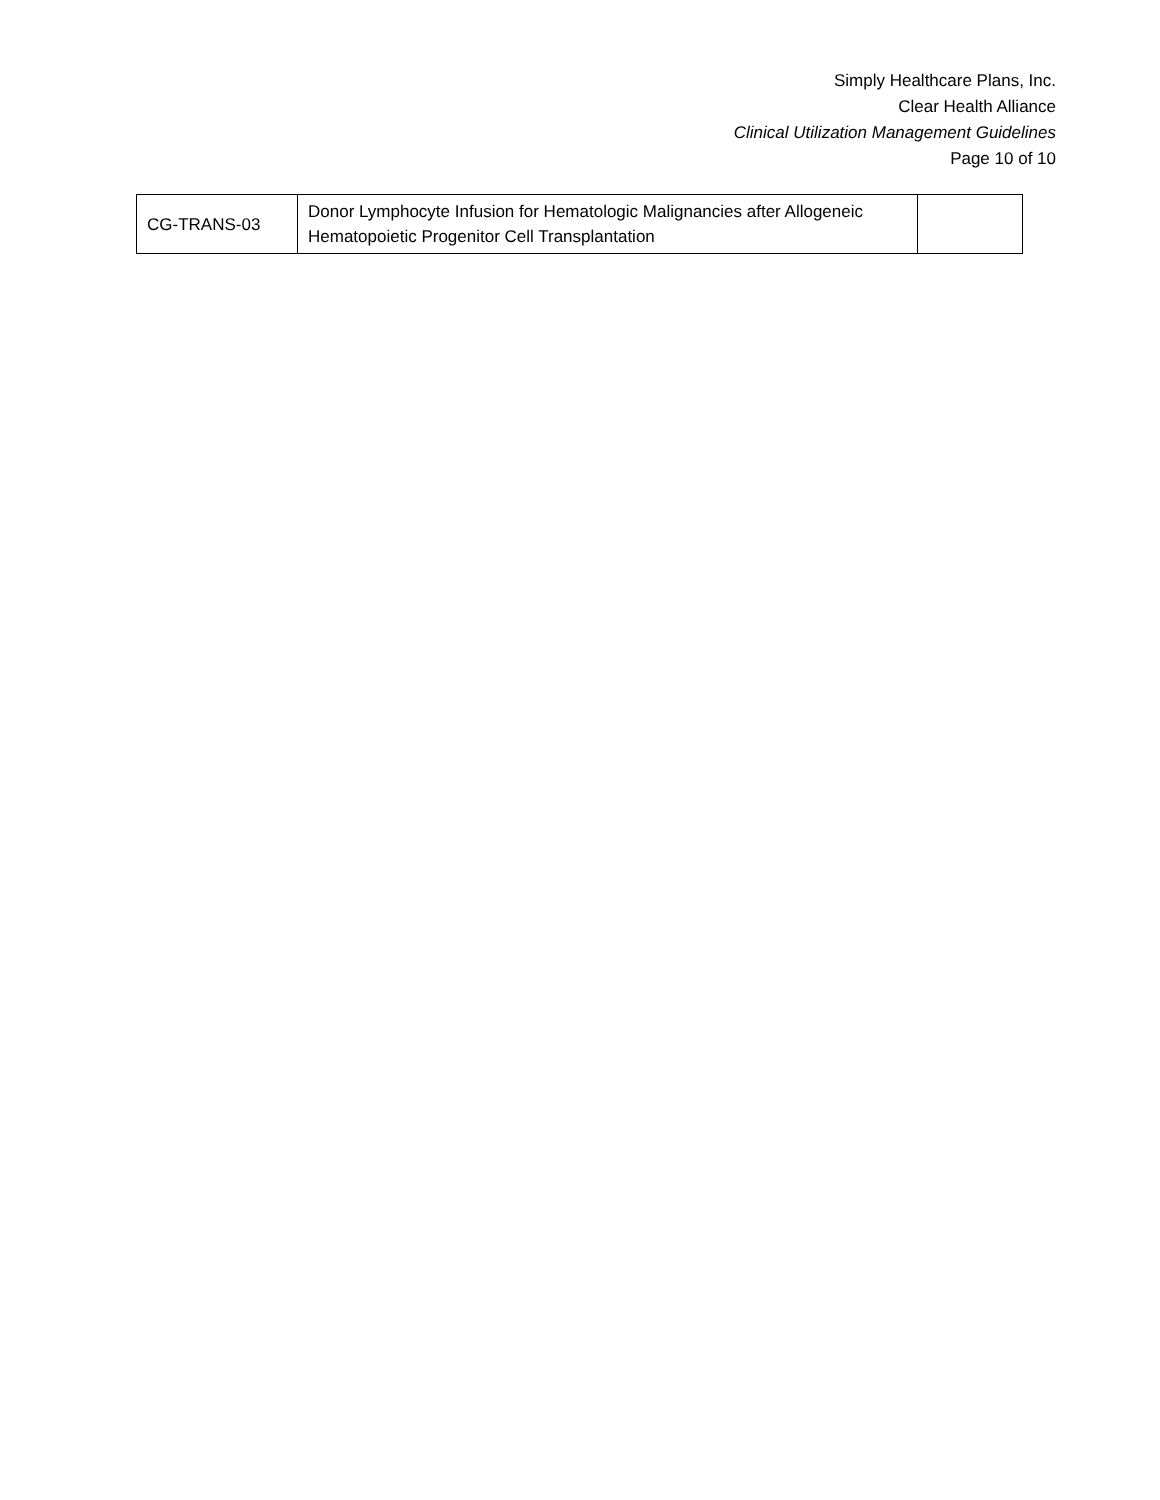Simply Healthcare Plans, Inc.
Clear Health Alliance
Clinical Utilization Management Guidelines
Page 10 of 10
| CG-TRANS-03 | Donor Lymphocyte Infusion for Hematologic Malignancies after Allogeneic Hematopoietic Progenitor Cell Transplantation | |